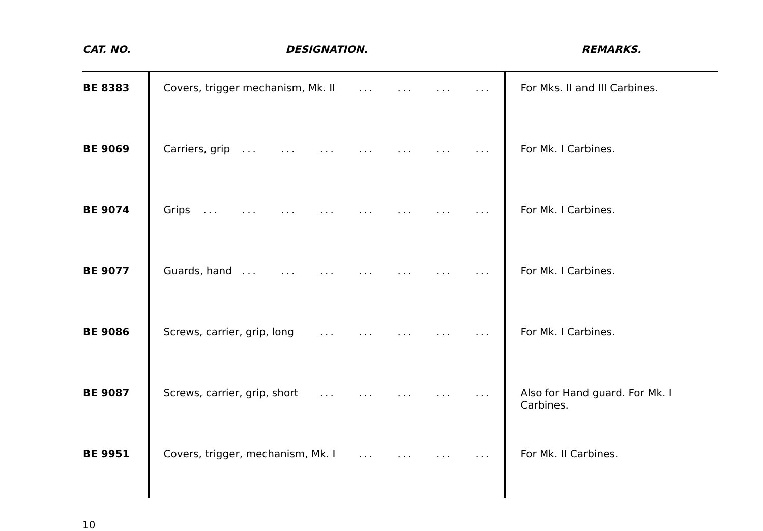| CAT. NO. | DESIGNATION. | REMARKS. |
| --- | --- | --- |
| BE 8383 | Covers, trigger mechanism, Mk. II ... ... ... ... | For Mks. II and III Carbines. |
| BE 9069 | Carriers, grip ... ... ... ... ... ... ... | For Mk. I Carbines. |
| BE 9074 | Grips ... ... ... ... ... ... ... ... | For Mk. I Carbines. |
| BE 9077 | Guards, hand ... ... ... ... ... ... ... | For Mk. I Carbines. |
| BE 9086 | Screws, carrier, grip, long ... ... ... ... ... | For Mk. I Carbines. |
| BE 9087 | Screws, carrier, grip, short ... ... ... ... ... | Also for Hand guard. For Mk. I Carbines. |
| BE 9951 | Covers, trigger, mechanism, Mk. I ... ... ... ... | For Mk. II Carbines. |
10